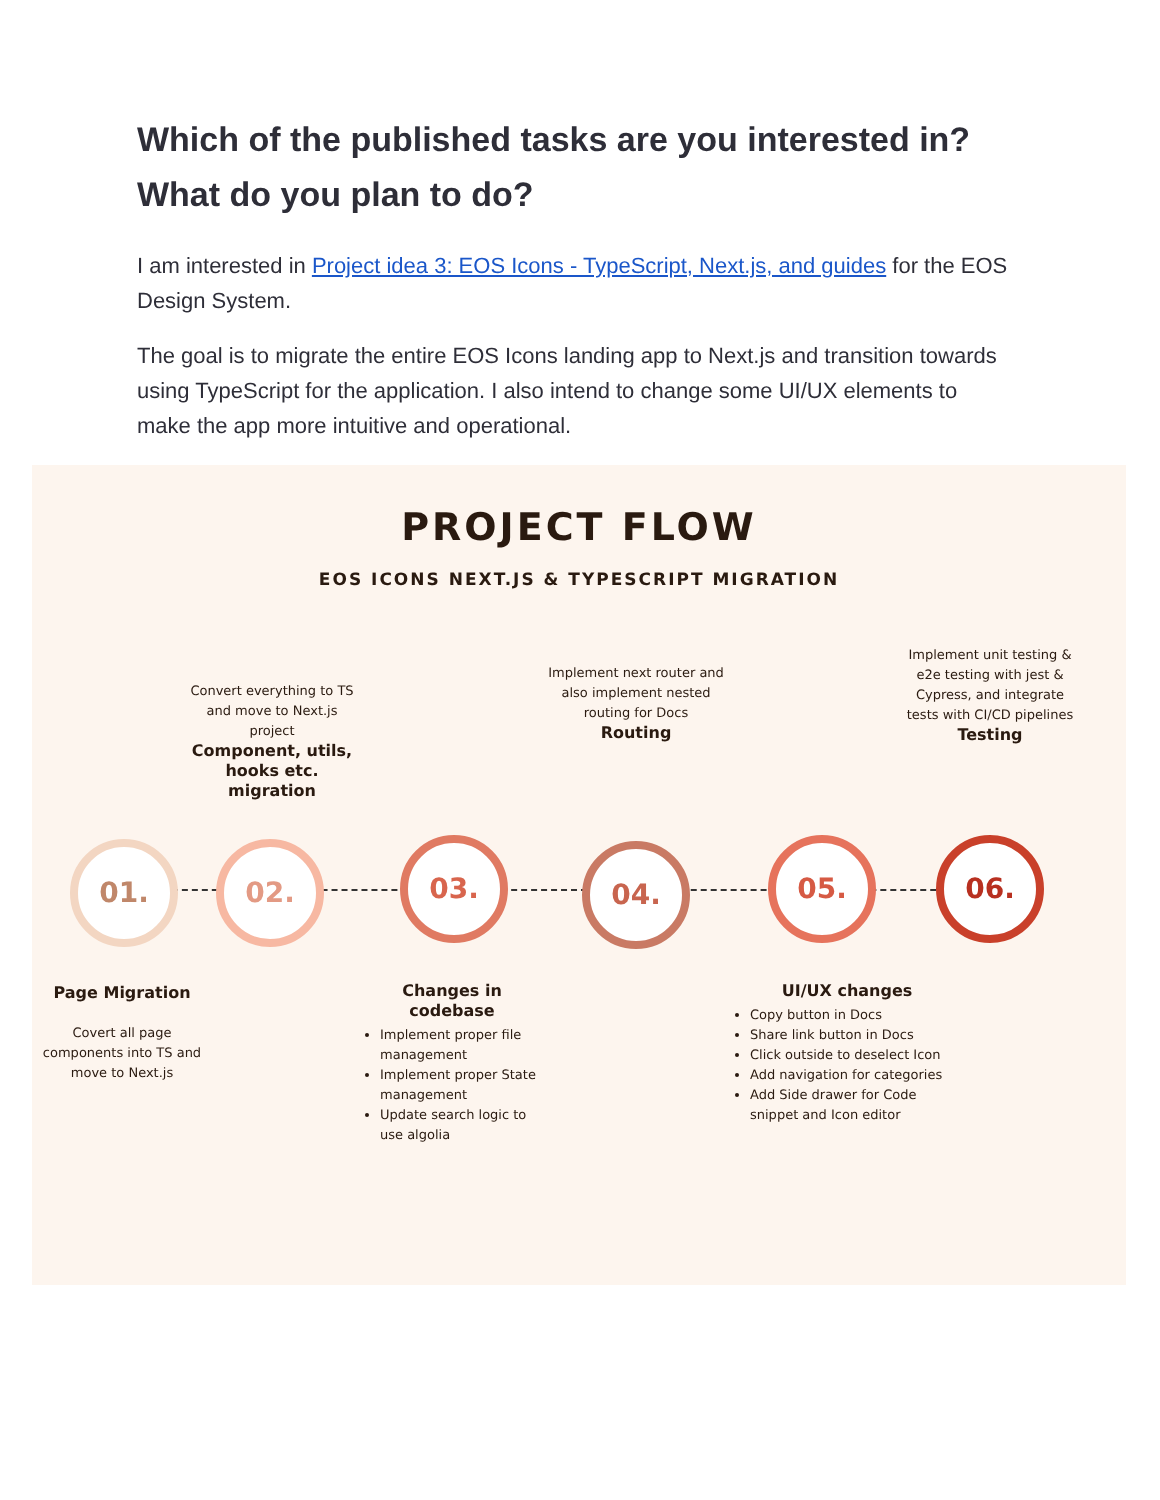Which of the published tasks are you interested in? What do you plan to do?
I am interested in Project idea 3: EOS Icons - TypeScript, Next.js, and guides for the EOS Design System.
The goal is to migrate the entire EOS Icons landing app to Next.js and transition towards using TypeScript for the application. I also intend to change some UI/UX elements to make the app more intuitive and operational.
PROJECT FLOW
EOS ICONS NEXT.JS & TYPESCRIPT MIGRATION
01. 02. 03. 04. 05. 06.
Page Migration
Covert all page components into TS and move to Next.js
Convert everything to TS and move to Next.js project
Component, utils, hooks etc. migration
Changes in codebase
Implement proper file management
Implement proper State management
Update search logic to use algolia
Implement next router and also implement nested routing for Docs
Routing
UI/UX changes
Copy button in Docs
Share link button in Docs
Click outside to deselect Icon
Add navigation for categories
Add Side drawer for Code snippet and Icon editor
Implement unit testing & e2e testing with jest & Cypress, and integrate tests with CI/CD pipelines
Testing